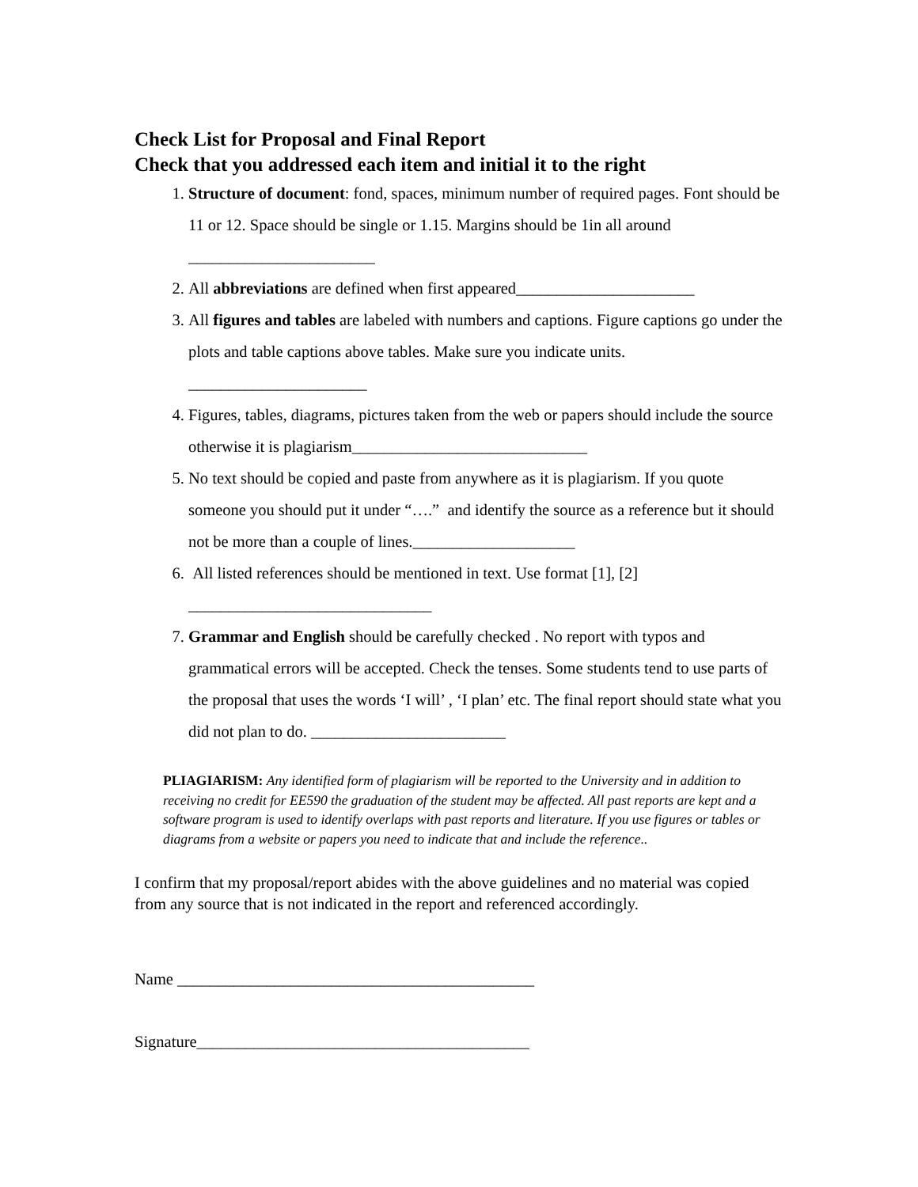Check List for Proposal and Final Report
Check that you addressed each item and initial it to the right
1. Structure of document: fond, spaces, minimum number of required pages. Font should be 11 or 12. Space should be single or 1.15. Margins should be 1in all around _______________________
2. All abbreviations are defined when first appeared______________________
3. All figures and tables are labeled with numbers and captions. Figure captions go under the plots and table captions above tables. Make sure you indicate units. ______________________
4. Figures, tables, diagrams, pictures taken from the web or papers should include the source otherwise it is plagiarism_____________________________
5. No text should be copied and paste from anywhere as it is plagiarism. If you quote someone you should put it under “….” and identify the source as a reference but it should not be more than a couple of lines.____________________
6. All listed references should be mentioned in text. Use format [1], [2] ______________________________
7. Grammar and English should be carefully checked . No report with typos and grammatical errors will be accepted. Check the tenses. Some students tend to use parts of the proposal that uses the words ‘I will’ , ‘I plan’ etc. The final report should state what you did not plan to do. ________________________
PLIAGIARISM: Any identified form of plagiarism will be reported to the University and in addition to receiving no credit for EE590 the graduation of the student may be affected. All past reports are kept and a software program is used to identify overlaps with past reports and literature. If you use figures or tables or diagrams from a website or papers you need to indicate that and include the reference..
I confirm that my proposal/report abides with the above guidelines and no material was copied from any source that is not indicated in the report and referenced accordingly.
Name ____________________________________________
Signature_________________________________________